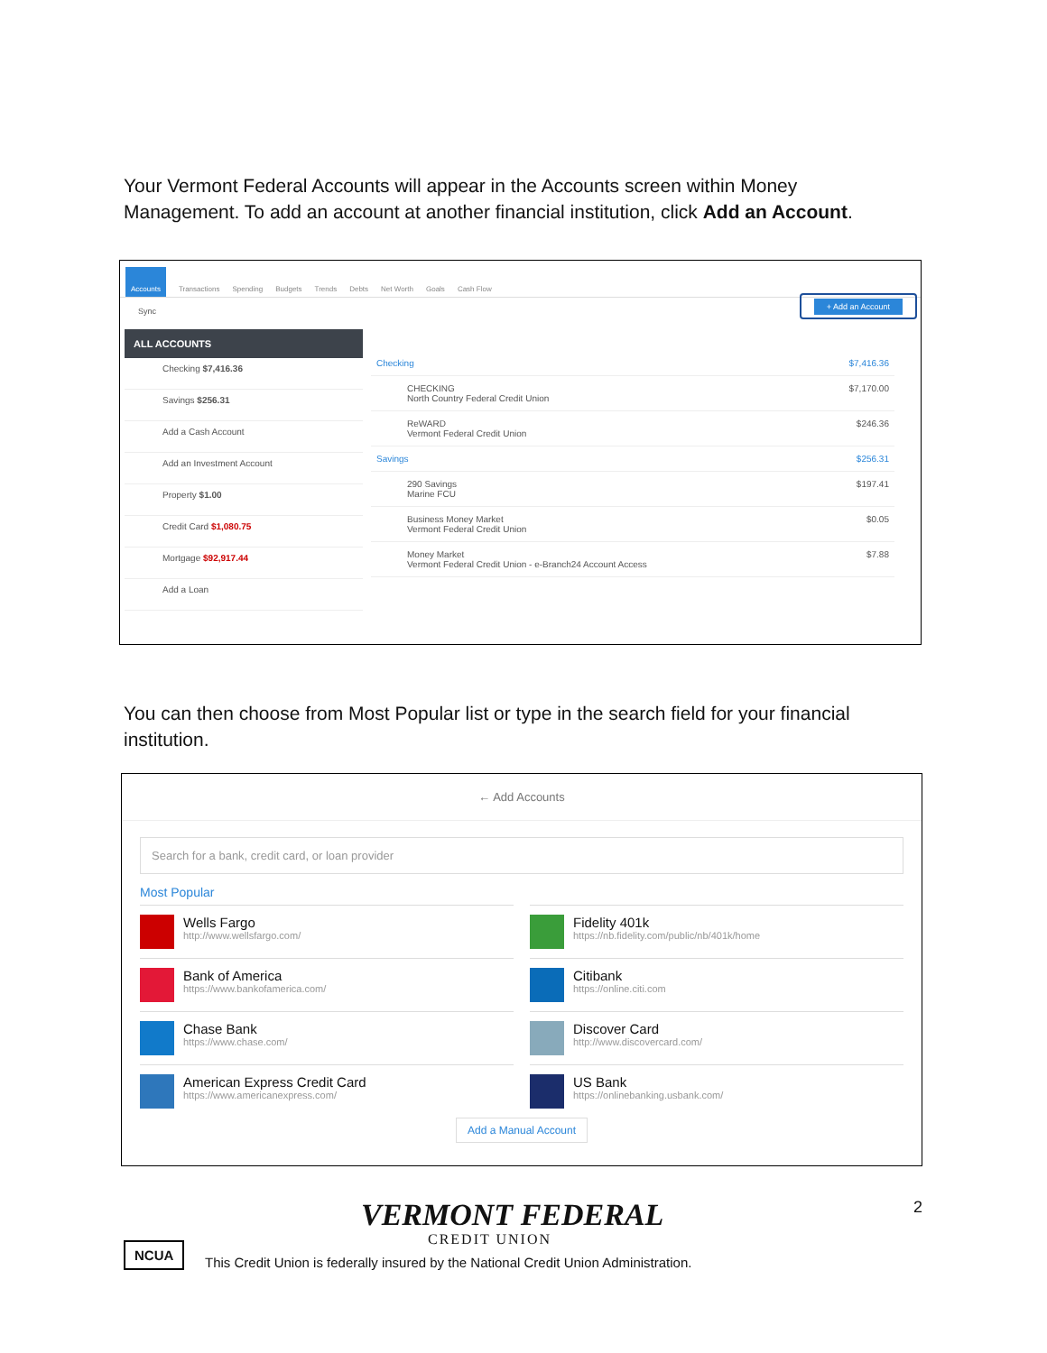Your Vermont Federal Accounts will appear in the Accounts screen within Money Management. To add an account at another financial institution, click Add an Account.
Accounts Transactions Spending Budgets Trends Debts Net Worth Goals Cash Flow
Sync
+ Add an Account
ALL ACCOUNTS
Checking $7,416.36
Savings $256.31
Add a Cash Account
Add an Investment Account
Property $1.00
Credit Card $1,080.75
Mortgage $92,917.44
Add a Loan
Checking $7,416.36
CHECKING
North Country Federal Credit Union $7,170.00
ReWARD
Vermont Federal Credit Union $246.36
Savings $256.31
290 Savings
Marine FCU $197.41
Business Money Market
Vermont Federal Credit Union $0.05
Money Market
Vermont Federal Credit Union - e-Branch24 Account Access $7.88
You can then choose from Most Popular list or type in the search field for your financial institution.
← Add Accounts
Search for a bank, credit card, or loan provider
Most Popular
Wells Fargo
http://www.wellsfargo.com/
Fidelity 401k
https://nb.fidelity.com/public/nb/401k/home
Bank of America
https://www.bankofamerica.com/
Citibank
https://online.citi.com
Chase Bank
https://www.chase.com/
Discover Card
http://www.discovercard.com/
American Express Credit Card
https://www.americanexpress.com/
US Bank
https://onlinebanking.usbank.com/
Add a Manual Account
VERMONT FEDERAL
CREDIT UNION
2
NCUA
This Credit Union is federally insured by the National Credit Union Administration.